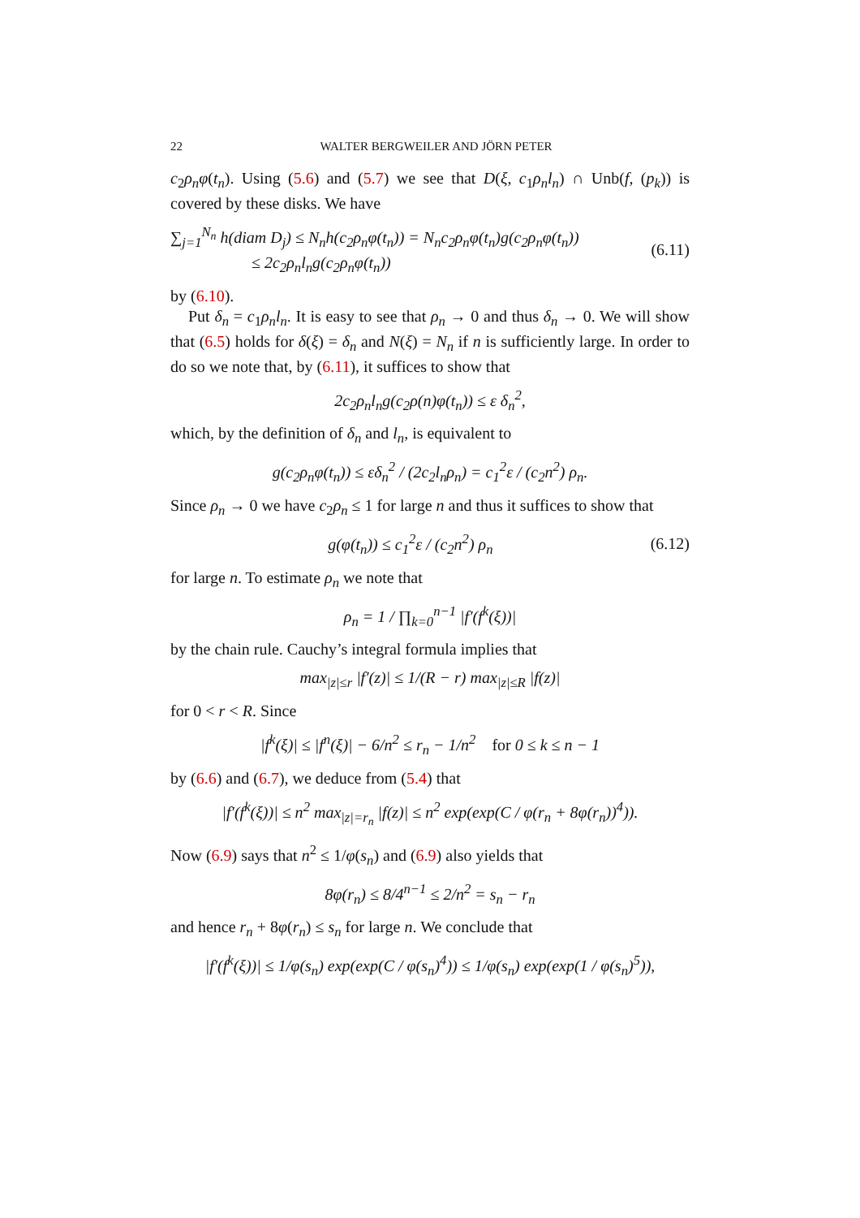22 WALTER BERGWEILER AND JÖRN PETER
c<sub>2</sub>ρ<sub>n</sub>φ(t<sub>n</sub>). Using (5.6) and (5.7) we see that D(ξ, c<sub>1</sub>ρ<sub>n</sub>l<sub>n</sub>) ∩ Unb(f, (p<sub>k</sub>)) is covered by these disks. We have
∑<sub>j=1</sub><sup>N<sub>n</sub></sup> h(diam D<sub>j</sub>) ≤ N<sub>n</sub>h(c<sub>2</sub>ρ<sub>n</sub>φ(t<sub>n</sub>)) = N<sub>n</sub>c<sub>2</sub>ρ<sub>n</sub>φ(t<sub>n</sub>)g(c<sub>2</sub>ρ<sub>n</sub>φ(t<sub>n</sub>))
≤ 2c<sub>2</sub>ρ<sub>n</sub>l<sub>n</sub>g(c<sub>2</sub>ρ<sub>n</sub>φ(t<sub>n</sub>))
(6.11)
by (6.10).
Put δ<sub>n</sub> = c<sub>1</sub>ρ<sub>n</sub>l<sub>n</sub>. It is easy to see that ρ<sub>n</sub> → 0 and thus δ<sub>n</sub> → 0. We will show that (6.5) holds for δ(ξ) = δ<sub>n</sub> and N(ξ) = N<sub>n</sub> if n is sufficiently large. In order to do so we note that, by (6.11), it suffices to show that
2c<sub>2</sub>ρ<sub>n</sub>l<sub>n</sub>g(c<sub>2</sub>ρ(n)φ(t<sub>n</sub>)) ≤ ε δ<sub>n</sub><sup>2</sup>,
which, by the definition of δ<sub>n</sub> and l<sub>n</sub>, is equivalent to
g(c<sub>2</sub>ρ<sub>n</sub>φ(t<sub>n</sub>)) ≤ εδ<sub>n</sub><sup>2</sup> / (2c<sub>2</sub>l<sub>n</sub>ρ<sub>n</sub>) = c<sub>1</sub><sup>2</sup>ε / (c<sub>2</sub>n<sup>2</sup>) ρ<sub>n</sub>.
Since ρ<sub>n</sub> → 0 we have c<sub>2</sub>ρ<sub>n</sub> ≤ 1 for large n and thus it suffices to show that
g(φ(t<sub>n</sub>)) ≤ c<sub>1</sub><sup>2</sup>ε / (c<sub>2</sub>n<sup>2</sup>) ρ<sub>n</sub> (6.12)
for large n. To estimate ρ<sub>n</sub> we note that
ρ<sub>n</sub> = 1 / ∏<sub>k=0</sub><sup>n−1</sup> |f′(f<sup>k</sup>(ξ))|
by the chain rule. Cauchy’s integral formula implies that
max<sub>|z|≤r</sub> |f′(z)| ≤ 1/(R − r) max<sub>|z|≤R</sub> |f(z)|
for 0 < r < R. Since
|f<sup>k</sup>(ξ)| ≤ |f<sup>n</sup>(ξ)| − 6/n<sup>2</sup> ≤ r<sub>n</sub> − 1/n<sup>2</sup> for 0 ≤ k ≤ n − 1
by (6.6) and (6.7), we deduce from (5.4) that
|f′(f<sup>k</sup>(ξ))| ≤ n<sup>2</sup> max<sub>|z|=r<sub>n</sub></sub> |f(z)| ≤ n<sup>2</sup> exp(exp(C / φ(r<sub>n</sub> + 8φ(r<sub>n</sub>))<sup>4</sup>)).
Now (6.9) says that n<sup>2</sup> ≤ 1/φ(s<sub>n</sub>) and (6.9) also yields that
8φ(r<sub>n</sub>) ≤ 8/4<sup>n−1</sup> ≤ 2/n<sup>2</sup> = s<sub>n</sub> − r<sub>n</sub>
and hence r<sub>n</sub> + 8φ(r<sub>n</sub>) ≤ s<sub>n</sub> for large n. We conclude that
|f′(f<sup>k</sup>(ξ))| ≤ 1/φ(s<sub>n</sub>) exp(exp(C / φ(s<sub>n</sub>)<sup>4</sup>)) ≤ 1/φ(s<sub>n</sub>) exp(exp(1 / φ(s<sub>n</sub>)<sup>5</sup>)),